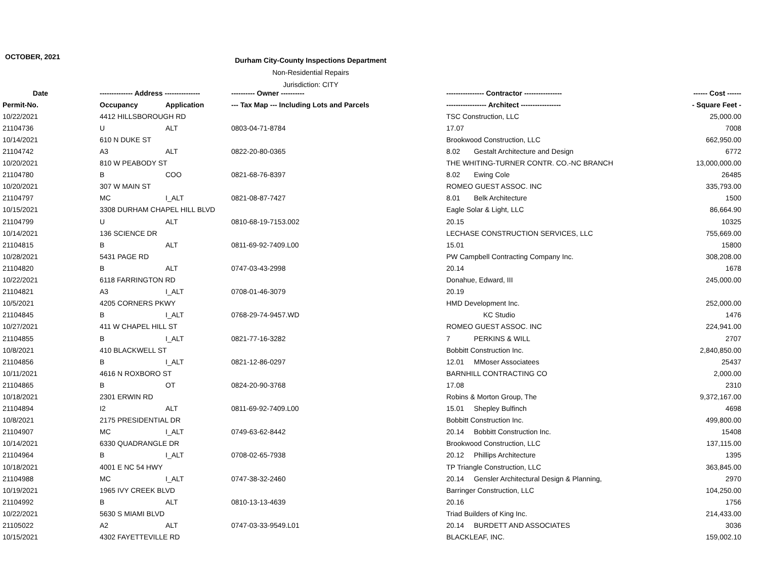OCTOBER, 2021
Durham City-County Inspections Department
Non-Residential Repairs
Jurisdiction: CITY
| Date | -------------- Address --------------- | | ---------- Owner ---------- | ---------------- Contractor ---------------- | ------ Cost ------ |
| --- | --- | --- | --- | --- | --- |
| Permit-No. | Occupancy | Application | --- Tax Map --- Including Lots and Parcels | ----------------- Architect ----------------- | - Square Feet - |
| 10/22/2021 | 4412 HILLSBOROUGH RD | | | TSC Construction, LLC | 25,000.00 |
| 21104736 | U | ALT | 0803-04-71-8784 | 17.07 | 7008 |
| 10/14/2021 | 610 N DUKE ST | | | Brookwood Construction, LLC | 662,950.00 |
| 21104742 | A3 | ALT | 0822-20-80-0365 | 8.02 Gestalt Architecture and Design | 6772 |
| 10/20/2021 | 810 W PEABODY ST | | | THE WHITING-TURNER CONTR. CO.-NC BRANCH | 13,000,000.00 |
| 21104780 | B | COO | 0821-68-76-8397 | 8.02 Ewing Cole | 26485 |
| 10/20/2021 | 307 W MAIN ST | | | ROMEO GUEST ASSOC. INC | 335,793.00 |
| 21104797 | MC | I_ALT | 0821-08-87-7427 | 8.01 Belk Architecture | 1500 |
| 10/15/2021 | 3308 DURHAM CHAPEL HILL BLVD | | | Eagle Solar & Light, LLC | 86,664.90 |
| 21104799 | U | ALT | 0810-68-19-7153.002 | 20.15 | 10325 |
| 10/14/2021 | 136 SCIENCE DR | | | LECHASE CONSTRUCTION SERVICES, LLC | 755,669.00 |
| 21104815 | B | ALT | 0811-69-92-7409.L00 | 15.01 | 15800 |
| 10/28/2021 | 5431 PAGE RD | | | PW Campbell Contracting Company Inc. | 308,208.00 |
| 21104820 | B | ALT | 0747-03-43-2998 | 20.14 | 1678 |
| 10/22/2021 | 6118 FARRINGTON RD | | | Donahue, Edward, III | 245,000.00 |
| 21104821 | A3 | I_ALT | 0708-01-46-3079 | 20.19 | |
| 10/5/2021 | 4205 CORNERS PKWY | | | HMD Development Inc. | 252,000.00 |
| 21104845 | B | I_ALT | 0768-29-74-9457.WD | KC Studio | 1476 |
| 10/27/2021 | 411 W CHAPEL HILL ST | | | ROMEO GUEST ASSOC. INC | 224,941.00 |
| 21104855 | B | I_ALT | 0821-77-16-3282 | 7 PERKINS & WILL | 2707 |
| 10/8/2021 | 410 BLACKWELL ST | | | Bobbitt Construction Inc. | 2,840,850.00 |
| 21104856 | B | I_ALT | 0821-12-86-0297 | 12.01 MMoser Associatees | 25437 |
| 10/11/2021 | 4616 N ROXBORO ST | | | BARNHILL CONTRACTING CO | 2,000.00 |
| 21104865 | B | OT | 0824-20-90-3768 | 17.08 | 2310 |
| 10/18/2021 | 2301 ERWIN RD | | | Robins & Morton Group, The | 9,372,167.00 |
| 21104894 | I2 | ALT | 0811-69-92-7409.L00 | 15.01 Shepley Bulfinch | 4698 |
| 10/8/2021 | 2175 PRESIDENTIAL DR | | | Bobbitt Construction Inc. | 499,800.00 |
| 21104907 | MC | I_ALT | 0749-63-62-8442 | 20.14 Bobbitt Construction Inc. | 15408 |
| 10/14/2021 | 6330 QUADRANGLE DR | | | Brookwood Construction, LLC | 137,115.00 |
| 21104964 | B | I_ALT | 0708-02-65-7938 | 20.12 Phillips Architecture | 1395 |
| 10/18/2021 | 4001 E NC 54 HWY | | | TP Triangle Construction, LLC | 363,845.00 |
| 21104988 | MC | I_ALT | 0747-38-32-2460 | 20.14 Gensler Architectural Design & Planning, | 2970 |
| 10/19/2021 | 1965 IVY CREEK BLVD | | | Barringer Construction, LLC | 104,250.00 |
| 21104992 | B | ALT | 0810-13-13-4639 | 20.16 | 1756 |
| 10/22/2021 | 5630 S MIAMI BLVD | | | Triad Builders of King Inc. | 214,433.00 |
| 21105022 | A2 | ALT | 0747-03-33-9549.L01 | 20.14 BURDETT AND ASSOCIATES | 3036 |
| 10/15/2021 | 4302 FAYETTEVILLE RD | | | BLACKLEAF, INC. | 159,002.10 |